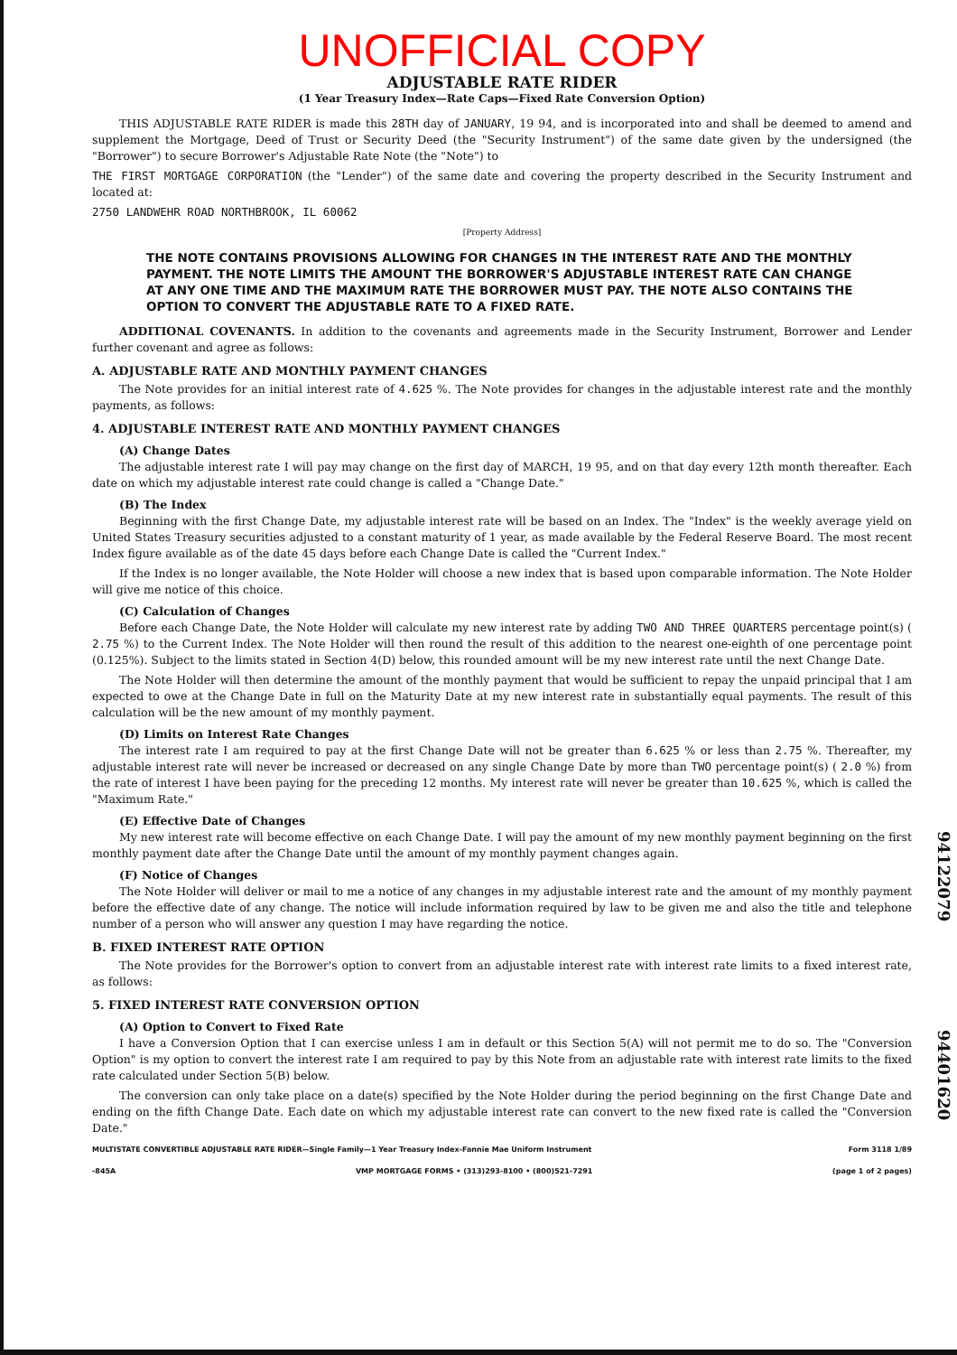UNOFFICIAL COPY
ADJUSTABLE RATE RIDER
(1 Year Treasury Index—Rate Caps—Fixed Rate Conversion Option)
THIS ADJUSTABLE RATE RIDER is made this 28TH day of JANUARY, 19 94, and is incorporated into and shall be deemed to amend and supplement the Mortgage, Deed of Trust or Security Deed (the "Security Instrument") of the same date given by the undersigned (the "Borrower") to secure Borrower's Adjustable Rate Note (the "Note") to
THE FIRST MORTGAGE CORPORATION (the "Lender") of the same date and covering the property described in the Security Instrument and located at:
2750 LANDWEHR ROAD NORTHBROOK, IL 60062
[Property Address]
THE NOTE CONTAINS PROVISIONS ALLOWING FOR CHANGES IN THE INTEREST RATE AND THE MONTHLY PAYMENT. THE NOTE LIMITS THE AMOUNT THE BORROWER'S ADJUSTABLE INTEREST RATE CAN CHANGE AT ANY ONE TIME AND THE MAXIMUM RATE THE BORROWER MUST PAY. THE NOTE ALSO CONTAINS THE OPTION TO CONVERT THE ADJUSTABLE RATE TO A FIXED RATE.
ADDITIONAL COVENANTS. In addition to the covenants and agreements made in the Security Instrument, Borrower and Lender further covenant and agree as follows:
A. ADJUSTABLE RATE AND MONTHLY PAYMENT CHANGES
The Note provides for an initial interest rate of 4.625 %. The Note provides for changes in the adjustable interest rate and the monthly payments, as follows:
4. ADJUSTABLE INTEREST RATE AND MONTHLY PAYMENT CHANGES
(A) Change Dates
The adjustable interest rate I will pay may change on the first day of MARCH, 19 95, and on that day every 12th month thereafter. Each date on which my adjustable interest rate could change is called a "Change Date."
(B) The Index
Beginning with the first Change Date, my adjustable interest rate will be based on an Index. The "Index" is the weekly average yield on United States Treasury securities adjusted to a constant maturity of 1 year, as made available by the Federal Reserve Board. The most recent Index figure available as of the date 45 days before each Change Date is called the "Current Index."
If the Index is no longer available, the Note Holder will choose a new index that is based upon comparable information. The Note Holder will give me notice of this choice.
(C) Calculation of Changes
Before each Change Date, the Note Holder will calculate my new interest rate by adding TWO AND THREE QUARTERS percentage point(s) ( 2.75 %) to the Current Index. The Note Holder will then round the result of this addition to the nearest one-eighth of one percentage point (0.125%). Subject to the limits stated in Section 4(D) below, this rounded amount will be my new interest rate until the next Change Date.
The Note Holder will then determine the amount of the monthly payment that would be sufficient to repay the unpaid principal that I am expected to owe at the Change Date in full on the Maturity Date at my new interest rate in substantially equal payments. The result of this calculation will be the new amount of my monthly payment.
(D) Limits on Interest Rate Changes
The interest rate I am required to pay at the first Change Date will not be greater than 6.625 % or less than 2.75 %. Thereafter, my adjustable interest rate will never be increased or decreased on any single Change Date by more than TWO percentage point(s) ( 2.0 %) from the rate of interest I have been paying for the preceding 12 months. My interest rate will never be greater than 10.625 %, which is called the "Maximum Rate."
(E) Effective Date of Changes
My new interest rate will become effective on each Change Date. I will pay the amount of my new monthly payment beginning on the first monthly payment date after the Change Date until the amount of my monthly payment changes again.
(F) Notice of Changes
The Note Holder will deliver or mail to me a notice of any changes in my adjustable interest rate and the amount of my monthly payment before the effective date of any change. The notice will include information required by law to be given me and also the title and telephone number of a person who will answer any question I may have regarding the notice.
B. FIXED INTEREST RATE OPTION
The Note provides for the Borrower's option to convert from an adjustable interest rate with interest rate limits to a fixed interest rate, as follows:
5. FIXED INTEREST RATE CONVERSION OPTION
(A) Option to Convert to Fixed Rate
I have a Conversion Option that I can exercise unless I am in default or this Section 5(A) will not permit me to do so. The "Conversion Option" is my option to convert the interest rate I am required to pay by this Note from an adjustable rate with interest rate limits to the fixed rate calculated under Section 5(B) below.
The conversion can only take place on a date(s) specified by the Note Holder during the period beginning on the first Change Date and ending on the fifth Change Date. Each date on which my adjustable interest rate can convert to the new fixed rate is called the "Conversion Date."
MULTISTATE CONVERTIBLE ADJUSTABLE RATE RIDER—Single Family—1 Year Treasury Index-Fannie Mae Uniform Instrument Form 3118 1/89
-845A VMP MORTGAGE FORMS • (313)293-8100 • (800)521-7291 (page 1 of 2 pages)
94122079
94401620